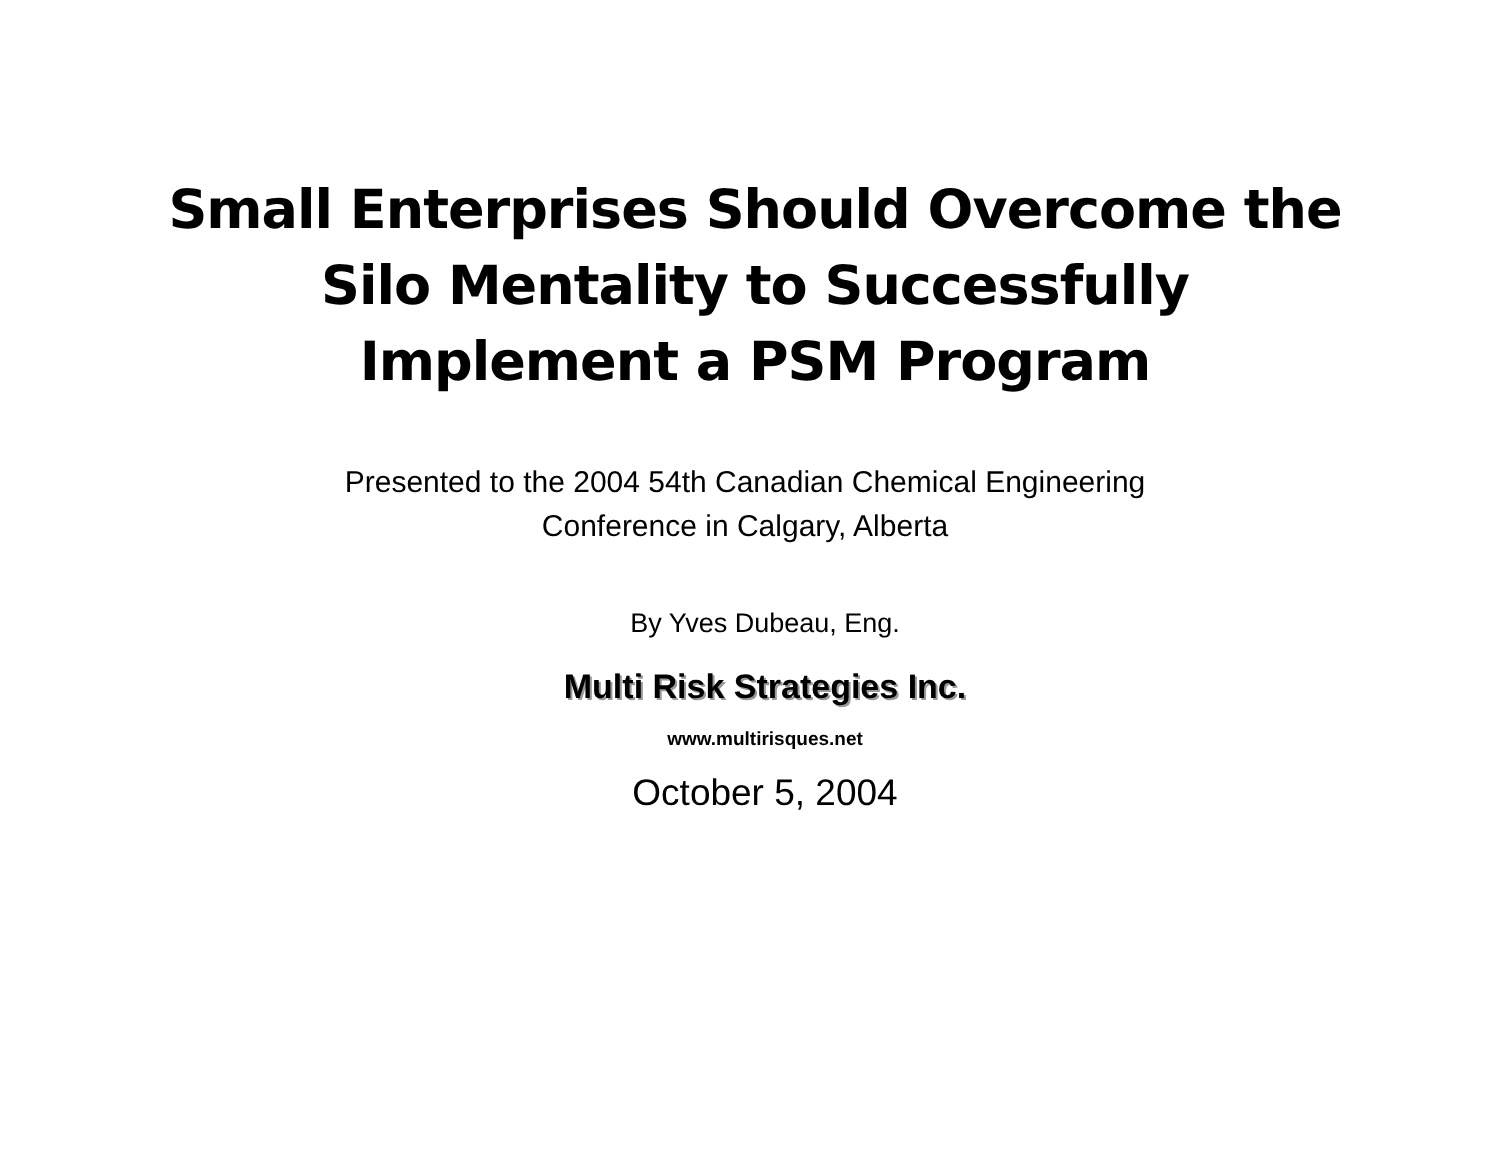Small Enterprises Should Overcome the
Silo Mentality to Successfully
Implement a PSM Program
Presented to the 2004 54th Canadian Chemical Engineering
Conference in Calgary, Alberta
By Yves Dubeau, Eng.
Multi Risk Strategies Inc.
www.multirisques.net
October 5, 2004